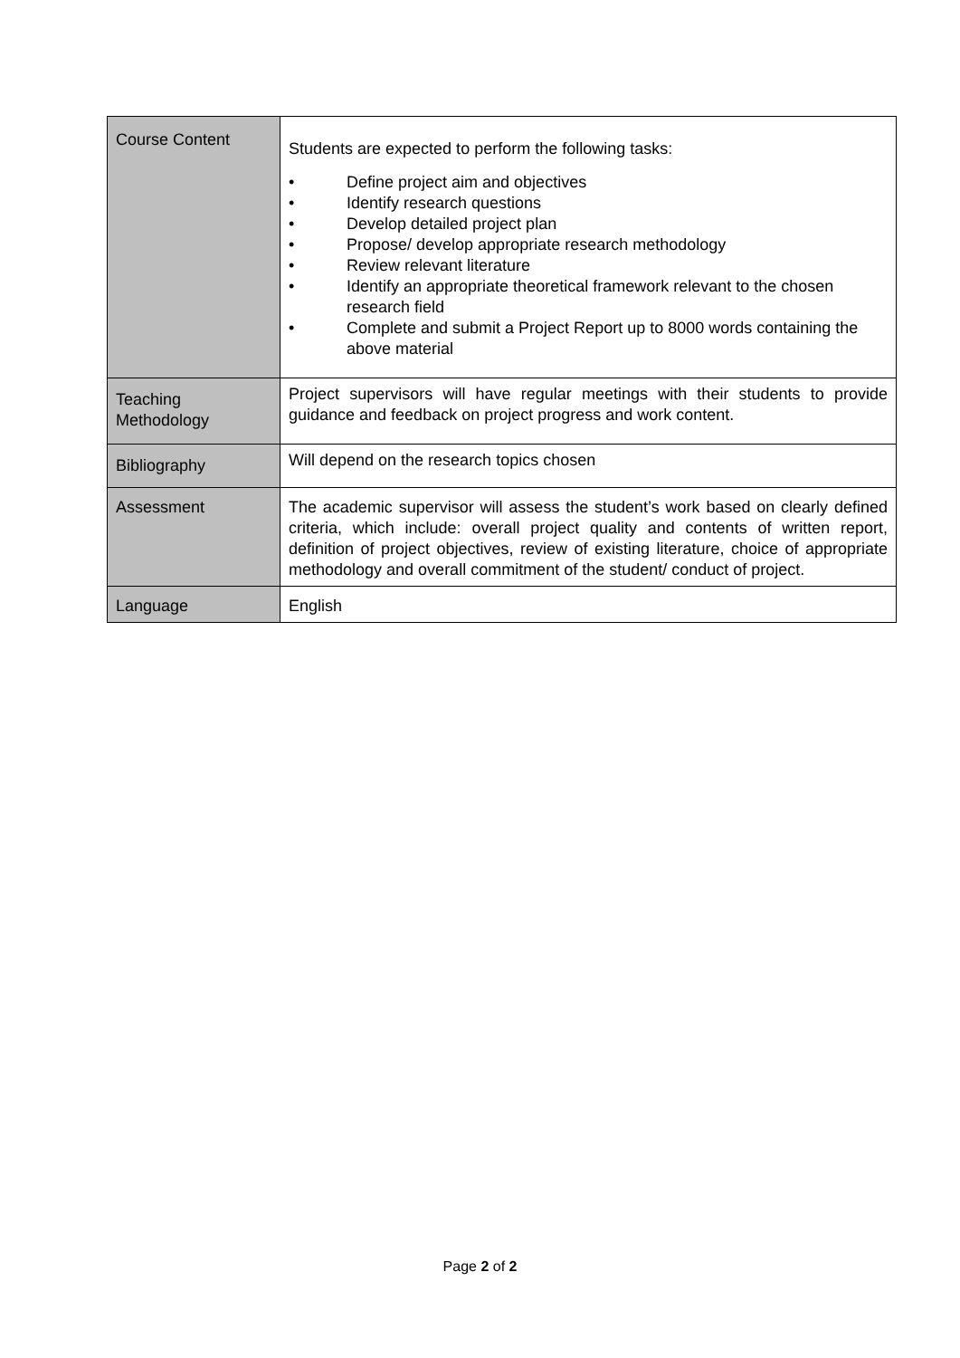| Course Content | Students are expected to perform the following tasks: • Define project aim and objectives • Identify research questions • Develop detailed project plan • Propose/ develop appropriate research methodology • Review relevant literature • Identify an appropriate theoretical framework relevant to the chosen research field • Complete and submit a Project Report up to 8000 words containing the above material |
| Teaching Methodology | Project supervisors will have regular meetings with their students to provide guidance and feedback on project progress and work content. |
| Bibliography | Will depend on the research topics chosen |
| Assessment | The academic supervisor will assess the student’s work based on clearly defined criteria, which include: overall project quality and contents of written report, definition of project objectives, review of existing literature, choice of appropriate methodology and overall commitment of the student/ conduct of project. |
| Language | English |
Page 2 of 2